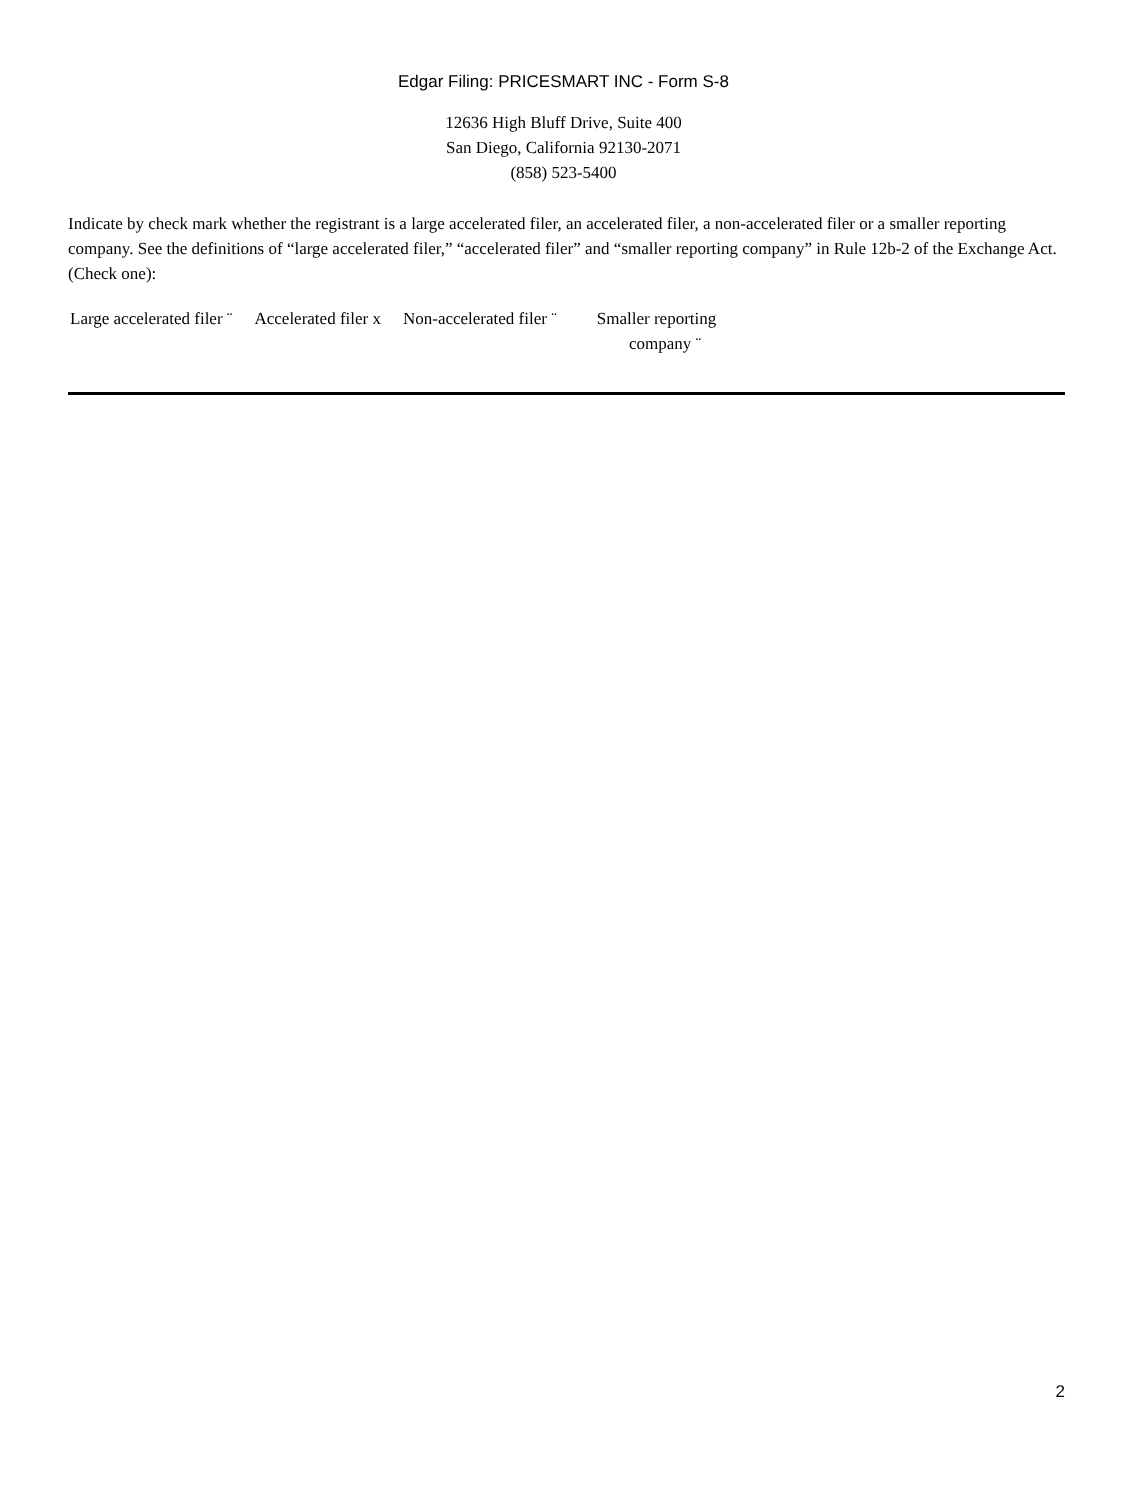Edgar Filing: PRICESMART INC - Form S-8
12636 High Bluff Drive, Suite 400
San Diego, California 92130-2071
(858) 523-5400
Indicate by check mark whether the registrant is a large accelerated filer, an accelerated filer, a non-accelerated filer or a smaller reporting company. See the definitions of “large accelerated filer,” “accelerated filer” and “smaller reporting company” in Rule 12b-2 of the Exchange Act. (Check one):
| Large accelerated filer ¨ | Accelerated filer x | Non-accelerated filer ¨ | Smaller reporting company ¨ |
2